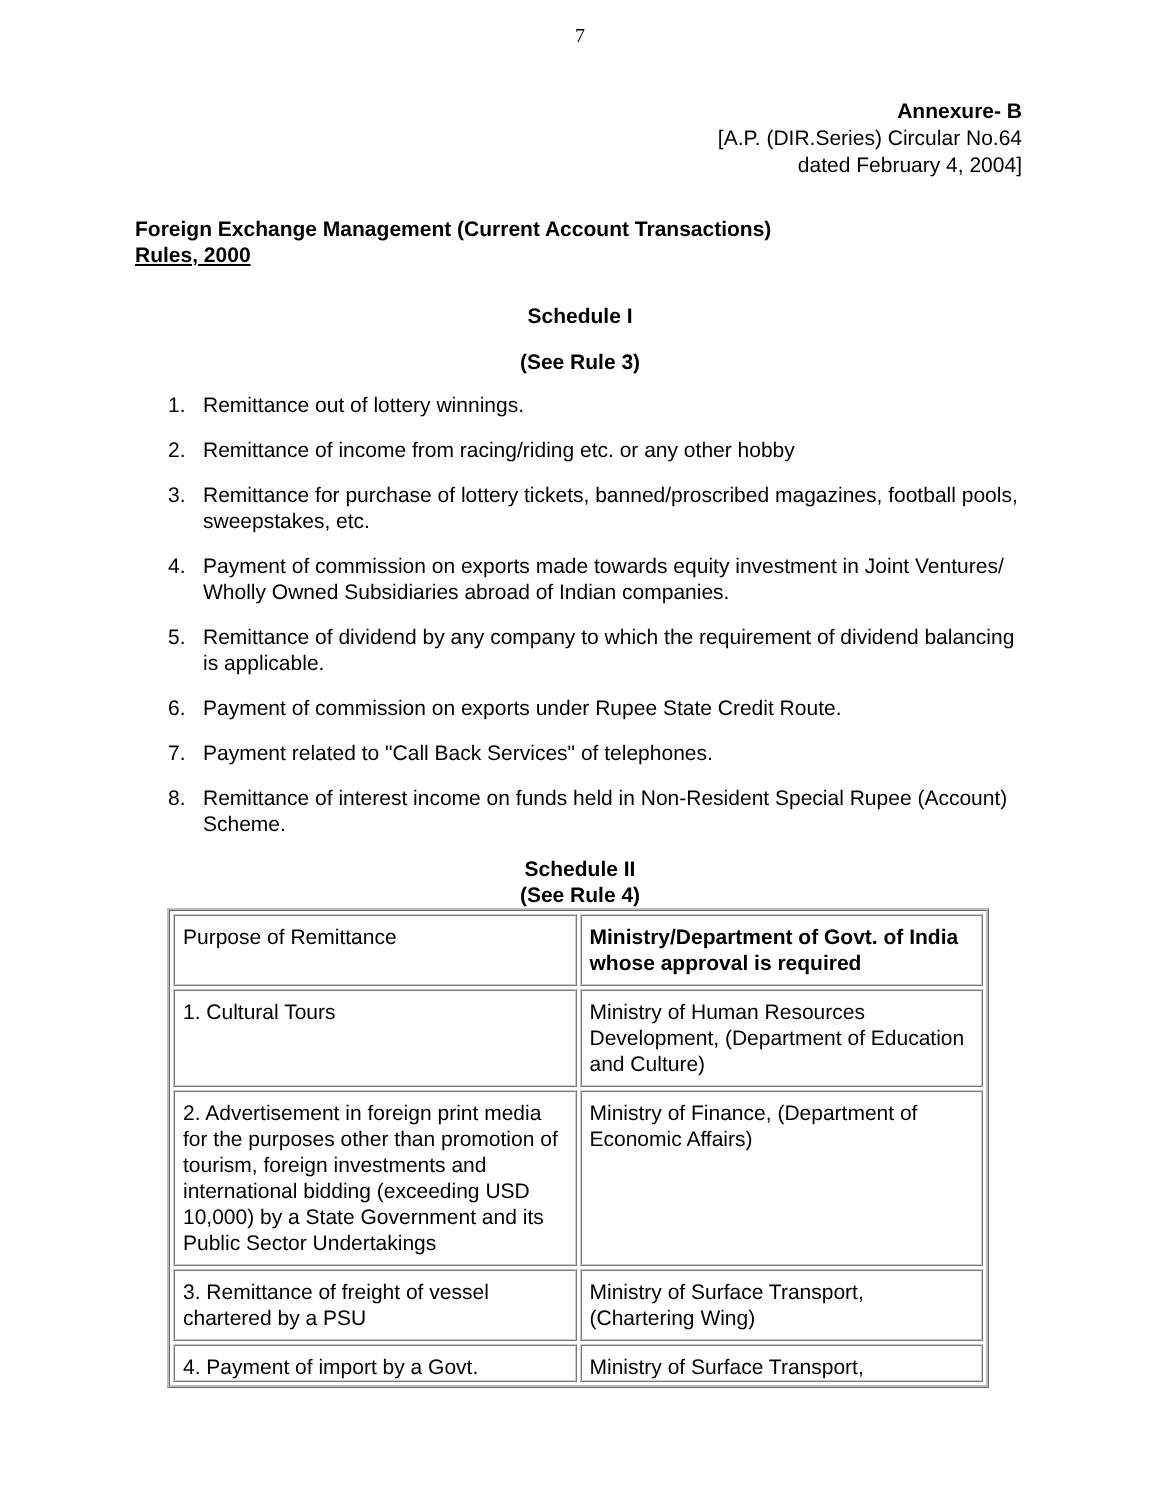7
Annexure- B
[A.P. (DIR.Series) Circular No.64
dated February 4, 2004]
Foreign Exchange Management (Current Account Transactions)
Rules, 2000
Schedule I
(See Rule 3)
1. Remittance out of lottery winnings.
2. Remittance of income from racing/riding etc. or any other hobby
3. Remittance for purchase of lottery tickets, banned/proscribed magazines, football pools, sweepstakes, etc.
4. Payment of commission on exports made towards equity investment in Joint Ventures/ Wholly Owned Subsidiaries abroad of Indian companies.
5. Remittance of dividend by any company to which the requirement of dividend balancing is applicable.
6. Payment of commission on exports under Rupee State Credit Route.
7. Payment related to "Call Back Services" of telephones.
8. Remittance of interest income on funds held in Non-Resident Special Rupee (Account) Scheme.
Schedule II
(See Rule 4)
| Purpose of Remittance | Ministry/Department of Govt. of India whose approval is required |
| 1. Cultural Tours | Ministry of Human Resources Development, (Department of Education and Culture) |
| 2. Advertisement in foreign print media for the purposes other than promotion of tourism, foreign investments and international bidding (exceeding USD 10,000) by a State Government and its Public Sector Undertakings | Ministry of Finance, (Department of Economic Affairs) |
| 3. Remittance of freight of vessel chartered by a PSU | Ministry of Surface Transport, (Chartering Wing) |
| 4. Payment of import by a Govt. | Ministry of Surface Transport, |